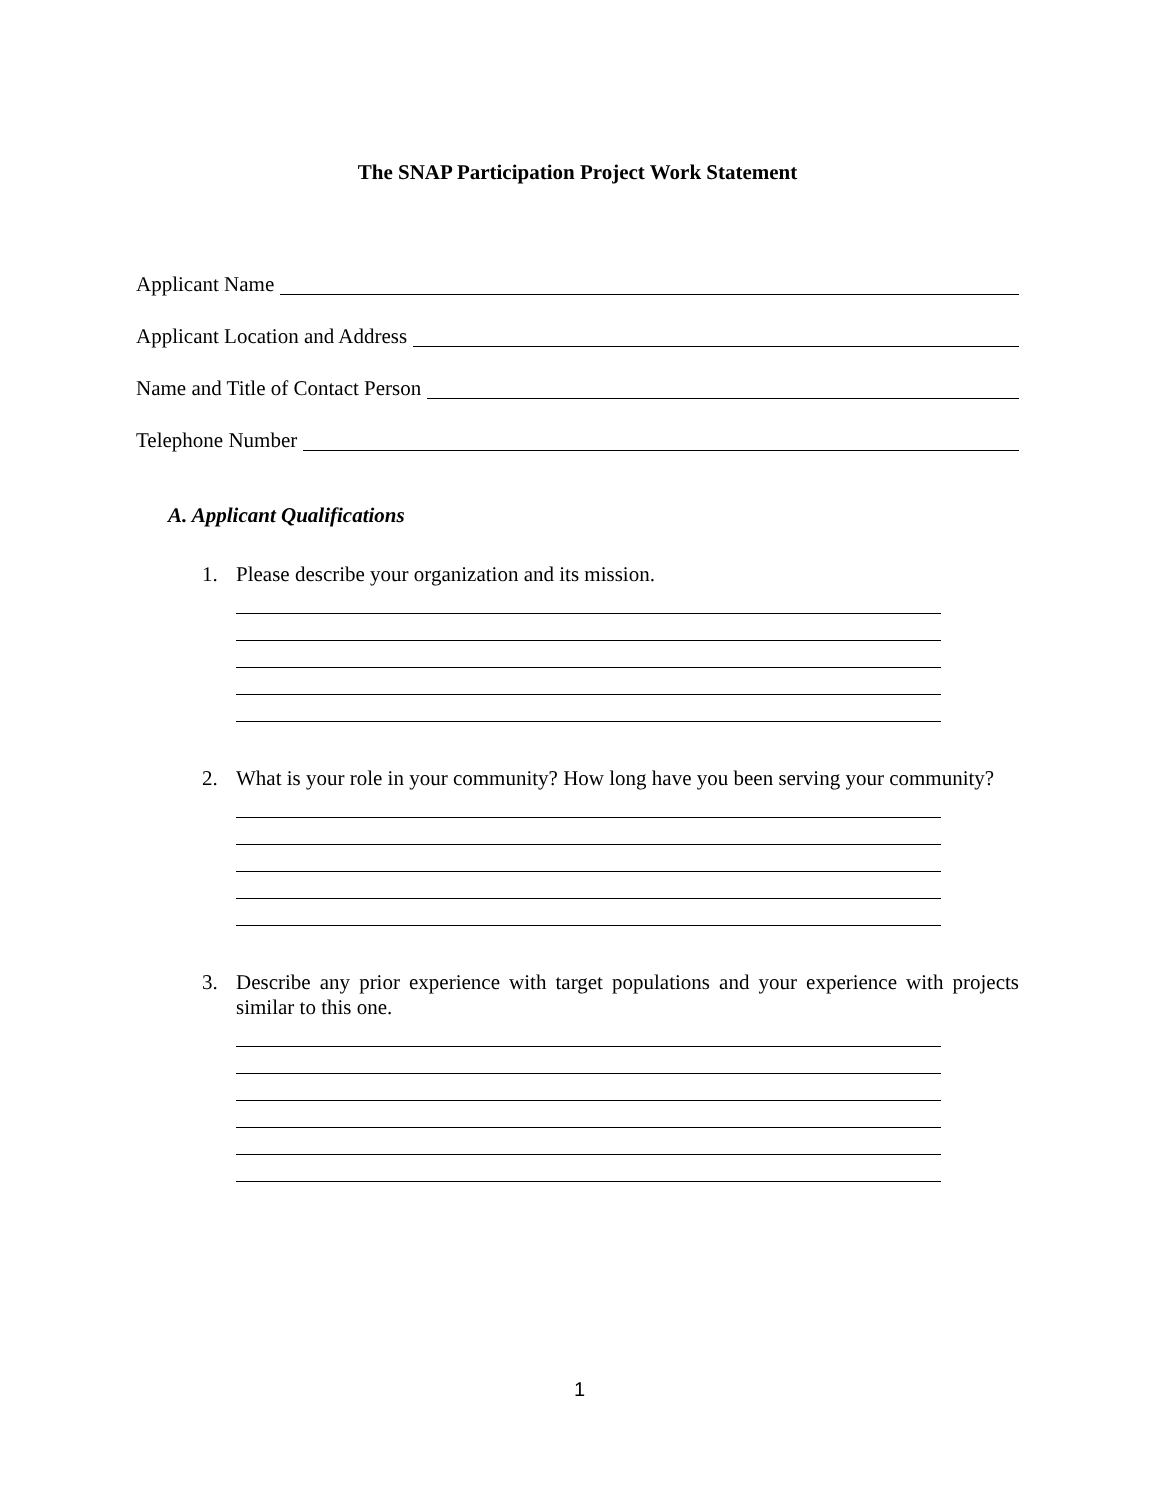The SNAP Participation Project Work Statement
Applicant Name
Applicant Location and Address
Name and Title of Contact Person
Telephone Number
A. Applicant Qualifications
1. Please describe your organization and its mission.
2. What is your role in your community? How long have you been serving your community?
3. Describe any prior experience with target populations and your experience with projects similar to this one.
1